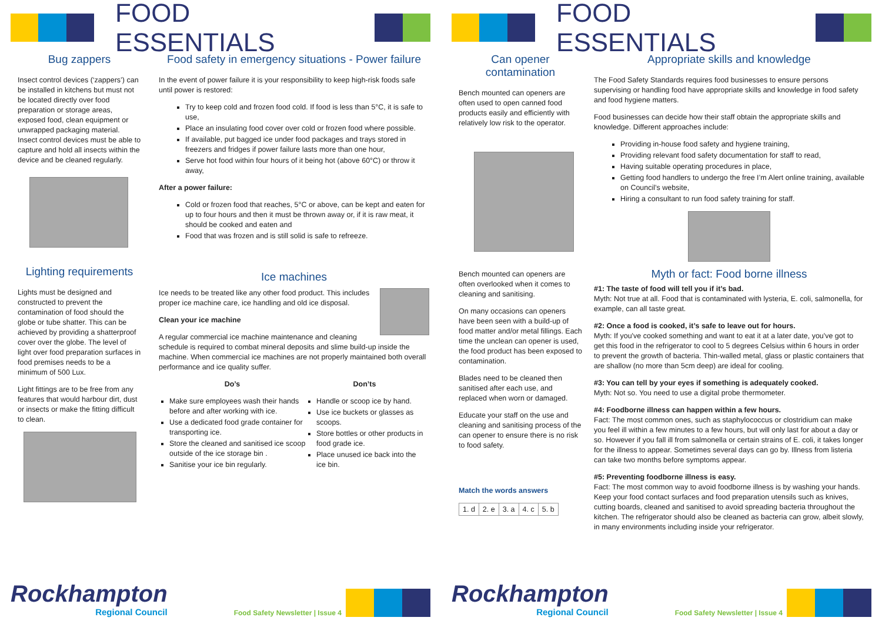FOOD ESSENTIALS
Bug zappers
Insect control devices (‘zappers’) can be installed in kitchens but must not be located directly over food preparation or storage areas, exposed food, clean equipment or unwrapped packaging material. Insect control devices must be able to capture and hold all insects within the device and be cleaned regularly.
Lighting requirements
Lights must be designed and constructed to prevent the contamination of food should the globe or tube shatter. This can be achieved by providing a shatterproof cover over the globe. The level of light over food preparation surfaces in food premises needs to be a minimum of 500 Lux.
Light fittings are to be free from any features that would harbour dirt, dust or insects or make the fitting difficult to clean.
Food safety in emergency situations - Power failure
In the event of power failure it is your responsibility to keep high-risk foods safe until power is restored:
Try to keep cold and frozen food cold. If food is less than 5°C, it is safe to use,
Place an insulating food cover over cold or frozen food where possible.
If available, put bagged ice under food packages and trays stored in freezers and fridges if power failure lasts more than one hour,
Serve hot food within four hours of it being hot (above 60°C) or throw it away,
After a power failure:
Cold or frozen food that reaches, 5°C or above, can be kept and eaten for up to four hours and then it must be thrown away or, if it is raw meat, it should be cooked and eaten and
Food that was frozen and is still solid is safe to refreeze.
Ice machines
Ice needs to be treated like any other food product. This includes proper ice machine care, ice handling and old ice disposal.
Clean your ice machine
A regular commercial ice machine maintenance and cleaning schedule is required to combat mineral deposits and slime build-up inside the machine. When commercial ice machines are not properly maintained both overall performance and ice quality suffer.
Do’s
Make sure employees wash their hands before and after working with ice.
Use a dedicated food grade container for transporting ice.
Store the cleaned and sanitised ice scoop outside of the ice storage bin .
Sanitise your ice bin regularly.
Don’ts
Handle or scoop ice by hand.
Use ice buckets or glasses as scoops.
Store bottles or other products in food grade ice.
Place unused ice back into the ice bin.
Rockhampton
Regional Council
Food Safety Newsletter | Issue 4
FOOD ESSENTIALS
Can opener contamination
Bench mounted can openers are often used to open canned food products easily and efficiently with relatively low risk to the operator.
Bench mounted can openers are often overlooked when it comes to cleaning and sanitising.
On many occasions can openers have been seen with a build-up of food matter and/or metal fillings. Each time the unclean can opener is used, the food product has been exposed to contamination.
Blades need to be cleaned then sanitised after each use, and replaced when worn or damaged.
Educate your staff on the use and cleaning and sanitising process of the can opener to ensure there is no risk to food safety.
Match the words answers
| 1. d | 2. e | 3. a | 4. c | 5. b |
Appropriate skills and knowledge
The Food Safety Standards requires food businesses to ensure persons supervising or handling food have appropriate skills and knowledge in food safety and food hygiene matters.
Food businesses can decide how their staff obtain the appropriate skills and knowledge. Different approaches include:
Providing in-house food safety and hygiene training,
Providing relevant food safety documentation for staff to read,
Having suitable operating procedures in place,
Getting food handlers to undergo the free I’m Alert online training, available on Council’s website,
Hiring a consultant to run food safety training for staff.
Myth or fact: Food borne illness
#1: The taste of food will tell you if it’s bad.
Myth: Not true at all. Food that is contaminated with lysteria, E. coli, salmonella, for example, can all taste great.
#2: Once a food is cooked, it’s safe to leave out for hours.
Myth: If you've cooked something and want to eat it at a later date, you've got to get this food in the refrigerator to cool to 5 degrees Celsius within 6 hours in order to prevent the growth of bacteria. Thin-walled metal, glass or plastic containers that are shallow (no more than 5cm deep) are ideal for cooling.
#3: You can tell by your eyes if something is adequately cooked.
Myth: Not so. You need to use a digital probe thermometer.
#4: Foodborne illness can happen within a few hours.
Fact: The most common ones, such as staphylococcus or clostridium can make you feel ill within a few minutes to a few hours, but will only last for about a day or so. However if you fall ill from salmonella or certain strains of E. coli, it takes longer for the illness to appear. Sometimes several days can go by. Illness from listeria can take two months before symptoms appear.
#5: Preventing foodborne illness is easy.
Fact: The most common way to avoid foodborne illness is by washing your hands. Keep your food contact surfaces and food preparation utensils such as knives, cutting boards, cleaned and sanitised to avoid spreading bacteria throughout the kitchen. The refrigerator should also be cleaned as bacteria can grow, albeit slowly, in many environments including inside your refrigerator.
Rockhampton
Regional Council
Food Safety Newsletter | Issue 4